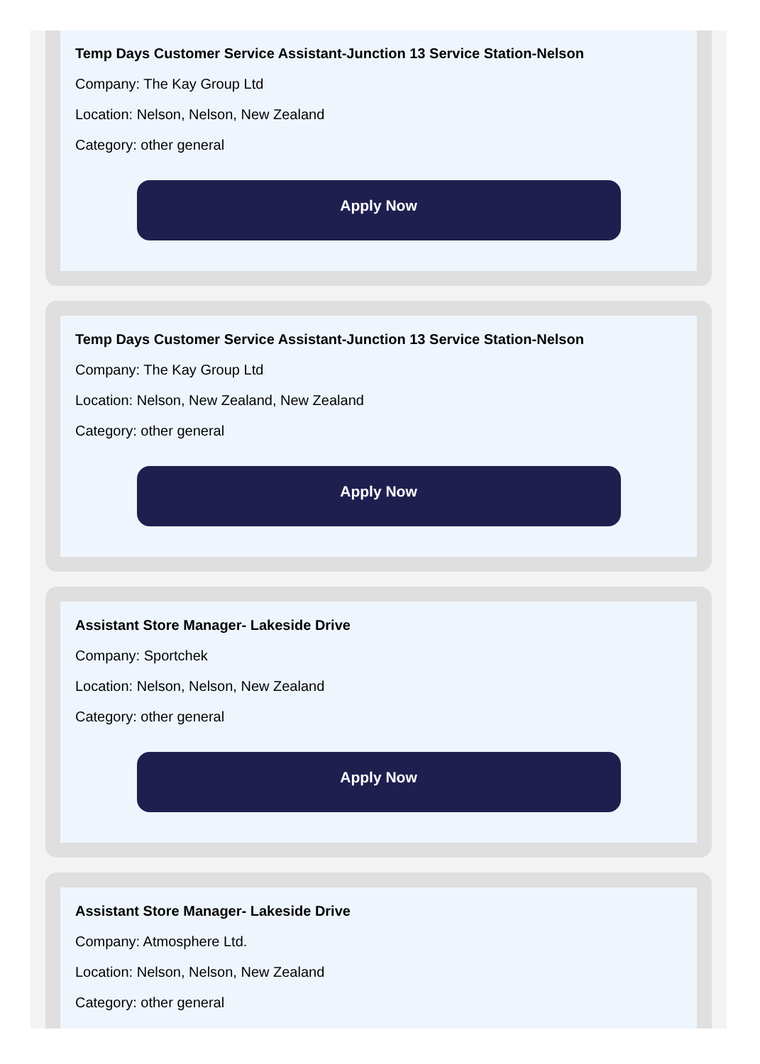Temp Days Customer Service Assistant-Junction 13 Service Station-Nelson
Company: The Kay Group Ltd
Location: Nelson, Nelson, New Zealand
Category: other general
Apply Now
Temp Days Customer Service Assistant-Junction 13 Service Station-Nelson
Company: The Kay Group Ltd
Location: Nelson, New Zealand, New Zealand
Category: other general
Apply Now
Assistant Store Manager- Lakeside Drive
Company: Sportchek
Location: Nelson, Nelson, New Zealand
Category: other general
Apply Now
Assistant Store Manager- Lakeside Drive
Company: Atmosphere Ltd.
Location: Nelson, Nelson, New Zealand
Category: other general